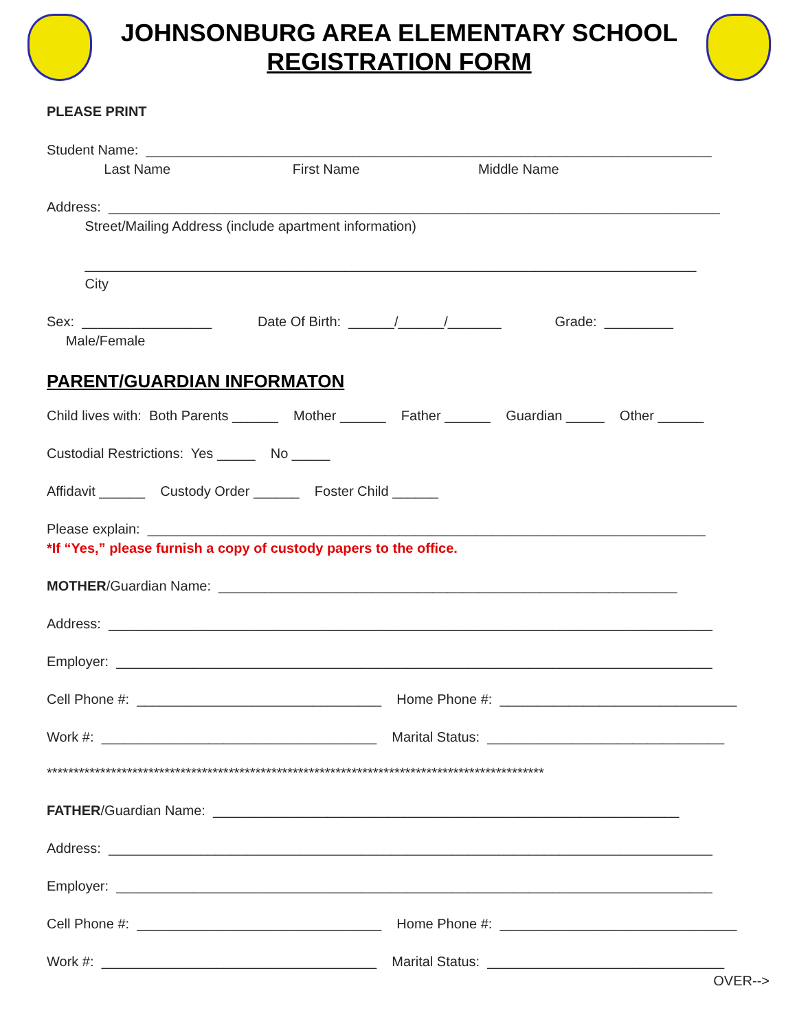JOHNSONBURG AREA ELEMENTARY SCHOOL
REGISTRATION FORM
PLEASE PRINT
Student Name: __________________________________________________________________________
Last Name First Name Middle Name
Address: ________________________________________________________________________________
Street/Mailing Address (include apartment information)
________________________________________________________________________________
City
Sex: _________________ Date Of Birth: ______/______/_______ Grade: _________
Male/Female
PARENT/GUARDIAN INFORMATON
Child lives with: Both Parents ______ Mother ______ Father ______ Guardian _____ Other ______
Custodial Restrictions: Yes _____ No _____
Affidavit ______ Custody Order ______ Foster Child ______
Please explain: _________________________________________________________________________
*If “Yes,” please furnish a copy of custody papers to the office.
MOTHER/Guardian Name: ____________________________________________________________
Address: _______________________________________________________________________________
Employer: ______________________________________________________________________________
Cell Phone #: ________________________________ Home Phone #: _______________________________
Work #: ____________________________________ Marital Status: _______________________________
*********************************************************************************************
FATHER/Guardian Name: _____________________________________________________________
Address: _______________________________________________________________________________
Employer: ______________________________________________________________________________
Cell Phone #: ________________________________ Home Phone #: _______________________________
Work #: ____________________________________ Marital Status: _______________________________
OVER-->